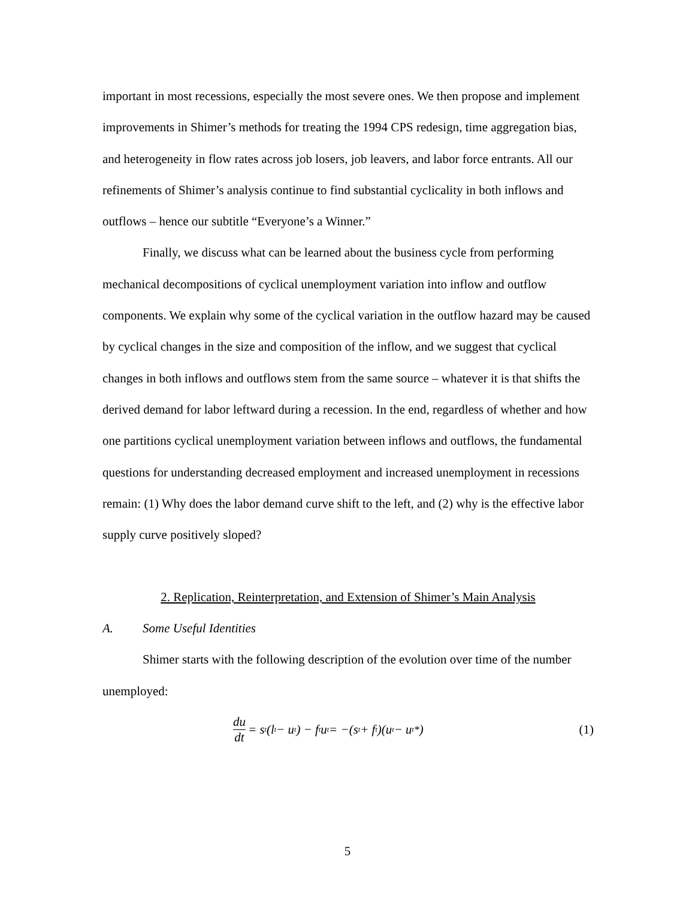important in most recessions, especially the most severe ones. We then propose and implement improvements in Shimer’s methods for treating the 1994 CPS redesign, time aggregation bias, and heterogeneity in flow rates across job losers, job leavers, and labor force entrants. All our refinements of Shimer’s analysis continue to find substantial cyclicality in both inflows and outflows – hence our subtitle “Everyone’s a Winner.”
Finally, we discuss what can be learned about the business cycle from performing mechanical decompositions of cyclical unemployment variation into inflow and outflow components. We explain why some of the cyclical variation in the outflow hazard may be caused by cyclical changes in the size and composition of the inflow, and we suggest that cyclical changes in both inflows and outflows stem from the same source – whatever it is that shifts the derived demand for labor leftward during a recession. In the end, regardless of whether and how one partitions cyclical unemployment variation between inflows and outflows, the fundamental questions for understanding decreased employment and increased unemployment in recessions remain: (1) Why does the labor demand curve shift to the left, and (2) why is the effective labor supply curve positively sloped?
2. Replication, Reinterpretation, and Extension of Shimer’s Main Analysis
A. Some Useful Identities
Shimer starts with the following description of the evolution over time of the number unemployed:
du dt = s<sub>t</sub> (l<sub>t</sub> − u<sub>t</sub>) − f<sub>t</sub>u<sub>t</sub> = −(s<sub>t</sub> + f<sub>t</sub>)(u<sub>t</sub> − u<sub>t</sub><sup>*</sup>)
(1)
5